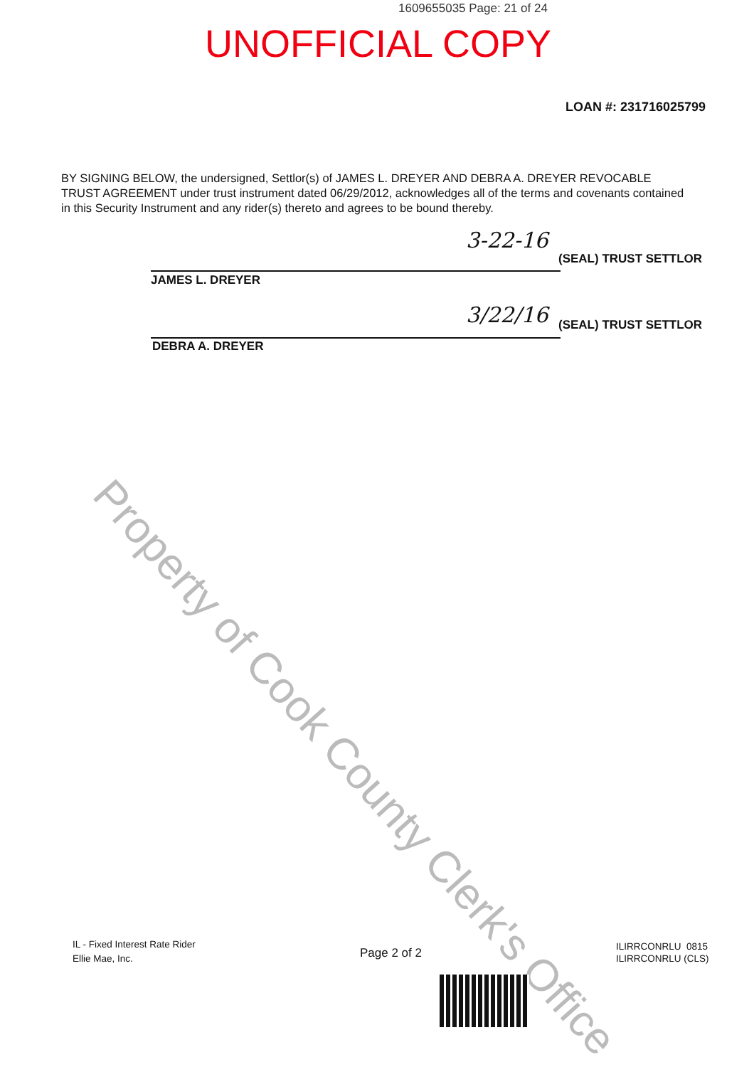1609655035 Page: 21 of 24
UNOFFICIAL COPY
LOAN #: 231716025799
BY SIGNING BELOW, the undersigned, Settlor(s) of JAMES L. DREYER AND DEBRA A. DREYER REVOCABLE TRUST AGREEMENT under trust instrument dated 06/29/2012, acknowledges all of the terms and covenants contained in this Security Instrument and any rider(s) thereto and agrees to be bound thereby.
3-22-16
(SEAL) TRUST SETTLOR
JAMES L. DREYER
3/22/16 (SEAL) TRUST SETTLOR
DEBRA A. DREYER
Property of Cook County Clerk's Office
IL - Fixed Interest Rate Rider
Ellie Mae, Inc.
Page 2 of 2
ILIRRCONRLU 0815
ILIRRCONRLU (CLS)